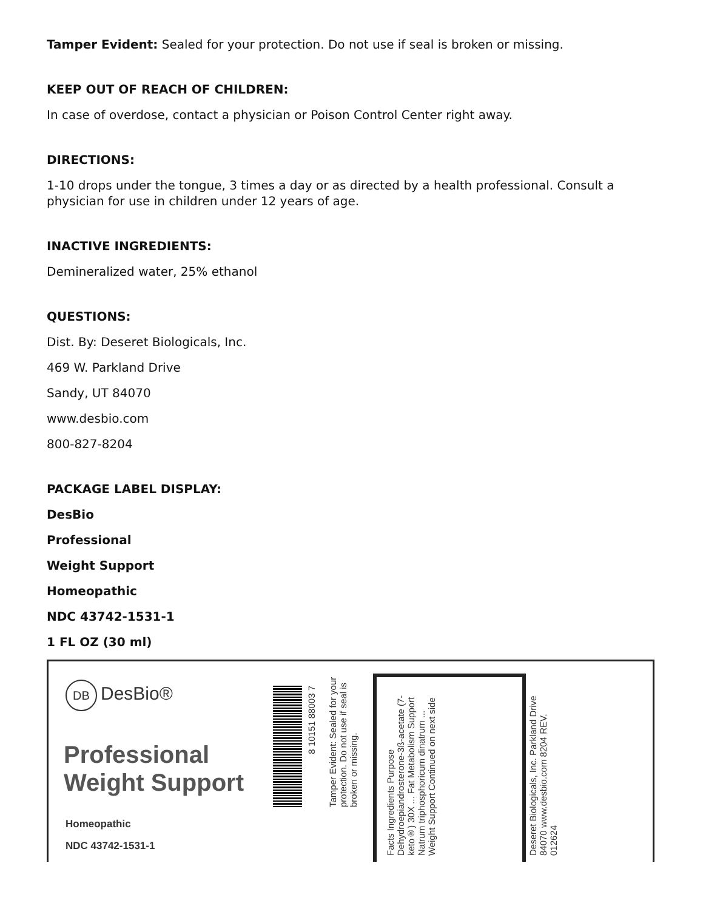Tamper Evident: Sealed for your protection. Do not use if seal is broken or missing.
KEEP OUT OF REACH OF CHILDREN:
In case of overdose, contact a physician or Poison Control Center right away.
DIRECTIONS:
1-10 drops under the tongue, 3 times a day or as directed by a health professional. Consult a physician for use in children under 12 years of age.
INACTIVE INGREDIENTS:
Demineralized water, 25% ethanol
QUESTIONS:
Dist. By: Deseret Biologicals, Inc.
469 W. Parkland Drive
Sandy, UT 84070
www.desbio.com
800-827-8204
PACKAGE LABEL DISPLAY:
DesBio
Professional
Weight Support
Homeopathic
NDC 43742-1531-1
1 FL OZ (30 ml)
DB DesBio®
Professional
Weight Support
Homeopathic
NDC 43742-1531-1
8 10151 88003 7
Tamper Evident: Sealed for your protection. Do not use if seal is broken or missing.
Facts Ingredients Purpose Dehydroepiandrosterone-3ß-acetate (7-keto®) 30X ... Fat Metabolism Support Natrum triphosphoricum dinatrum ... Weight Support Continued on next side
Deseret Biologicals, Inc. Parkland Drive 84070 www.desbio.com 8204 REV. 012624